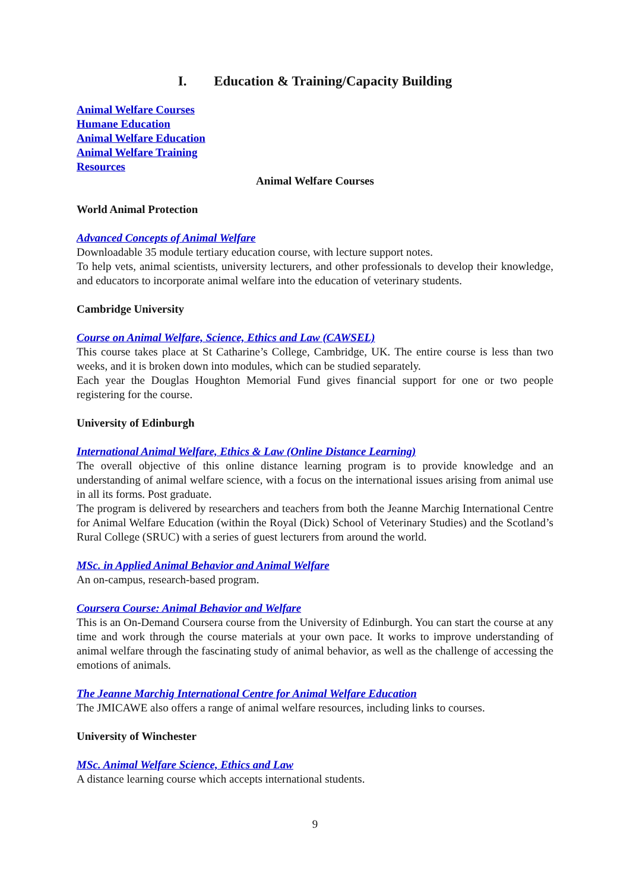I. Education & Training/Capacity Building
Animal Welfare Courses
Humane Education
Animal Welfare Education
Animal Welfare Training
Resources
Animal Welfare Courses
World Animal Protection
Advanced Concepts of Animal Welfare
Downloadable 35 module tertiary education course, with lecture support notes.
To help vets, animal scientists, university lecturers, and other professionals to develop their knowledge, and educators to incorporate animal welfare into the education of veterinary students.
Cambridge University
Course on Animal Welfare, Science, Ethics and Law (CAWSEL)
This course takes place at St Catharine’s College, Cambridge, UK. The entire course is less than two weeks, and it is broken down into modules, which can be studied separately.
Each year the Douglas Houghton Memorial Fund gives financial support for one or two people registering for the course.
University of Edinburgh
International Animal Welfare, Ethics & Law (Online Distance Learning)
The overall objective of this online distance learning program is to provide knowledge and an understanding of animal welfare science, with a focus on the international issues arising from animal use in all its forms. Post graduate.
The program is delivered by researchers and teachers from both the Jeanne Marchig International Centre for Animal Welfare Education (within the Royal (Dick) School of Veterinary Studies) and the Scotland’s Rural College (SRUC) with a series of guest lecturers from around the world.
MSc. in Applied Animal Behavior and Animal Welfare
An on-campus, research-based program.
Coursera Course: Animal Behavior and Welfare
This is an On-Demand Coursera course from the University of Edinburgh. You can start the course at any time and work through the course materials at your own pace. It works to improve understanding of animal welfare through the fascinating study of animal behavior, as well as the challenge of accessing the emotions of animals.
The Jeanne Marchig International Centre for Animal Welfare Education
The JMICAWE also offers a range of animal welfare resources, including links to courses.
University of Winchester
MSc. Animal Welfare Science, Ethics and Law
A distance learning course which accepts international students.
9